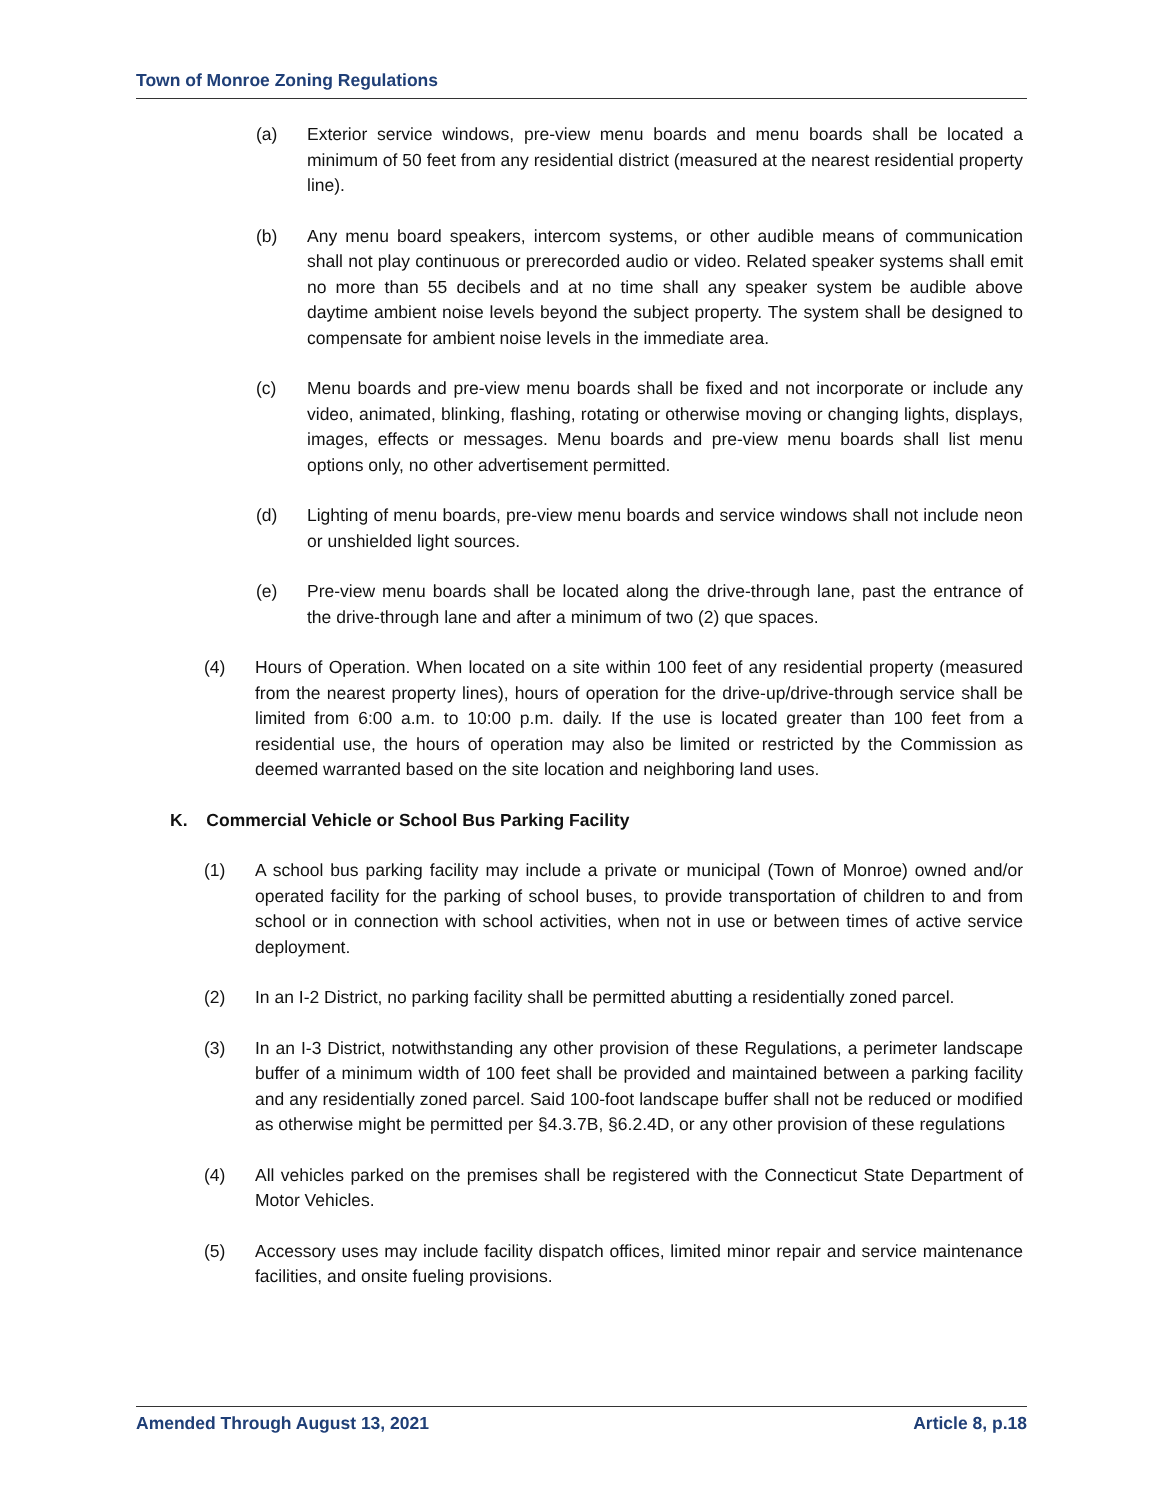Town of Monroe Zoning Regulations
(a) Exterior service windows, pre-view menu boards and menu boards shall be located a minimum of 50 feet from any residential district (measured at the nearest residential property line).
(b) Any menu board speakers, intercom systems, or other audible means of communication shall not play continuous or prerecorded audio or video. Related speaker systems shall emit no more than 55 decibels and at no time shall any speaker system be audible above daytime ambient noise levels beyond the subject property. The system shall be designed to compensate for ambient noise levels in the immediate area.
(c) Menu boards and pre-view menu boards shall be fixed and not incorporate or include any video, animated, blinking, flashing, rotating or otherwise moving or changing lights, displays, images, effects or messages. Menu boards and pre-view menu boards shall list menu options only, no other advertisement permitted.
(d) Lighting of menu boards, pre-view menu boards and service windows shall not include neon or unshielded light sources.
(e) Pre-view menu boards shall be located along the drive-through lane, past the entrance of the drive-through lane and after a minimum of two (2) que spaces.
(4) Hours of Operation. When located on a site within 100 feet of any residential property (measured from the nearest property lines), hours of operation for the drive-up/drive-through service shall be limited from 6:00 a.m. to 10:00 p.m. daily. If the use is located greater than 100 feet from a residential use, the hours of operation may also be limited or restricted by the Commission as deemed warranted based on the site location and neighboring land uses.
K. Commercial Vehicle or School Bus Parking Facility
(1) A school bus parking facility may include a private or municipal (Town of Monroe) owned and/or operated facility for the parking of school buses, to provide transportation of children to and from school or in connection with school activities, when not in use or between times of active service deployment.
(2) In an I-2 District, no parking facility shall be permitted abutting a residentially zoned parcel.
(3) In an I-3 District, notwithstanding any other provision of these Regulations, a perimeter landscape buffer of a minimum width of 100 feet shall be provided and maintained between a parking facility and any residentially zoned parcel. Said 100-foot landscape buffer shall not be reduced or modified as otherwise might be permitted per §4.3.7B, §6.2.4D, or any other provision of these regulations
(4) All vehicles parked on the premises shall be registered with the Connecticut State Department of Motor Vehicles.
(5) Accessory uses may include facility dispatch offices, limited minor repair and service maintenance facilities, and onsite fueling provisions.
Amended Through August 13, 2021 Article 8, p.18